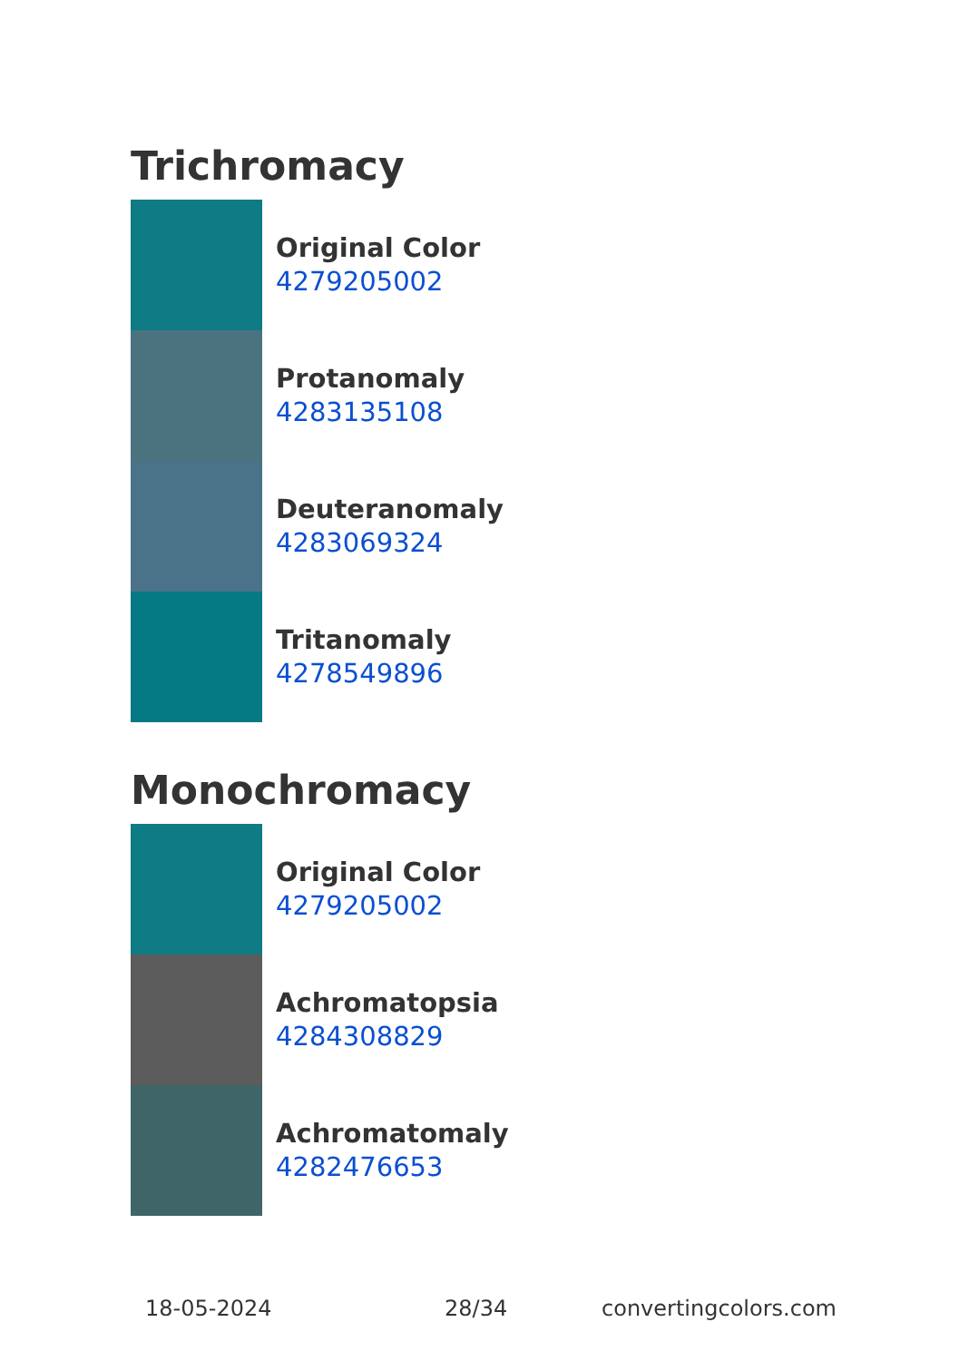Trichromacy
Original Color
4279205002
Protanomaly
4283135108
Deuteranomaly
4283069324
Tritanomaly
4278549896
Monochromacy
Original Color
4279205002
Achromatopsia
4284308829
Achromatomaly
4282476653
18-05-2024 28/34 convertingcolors.com